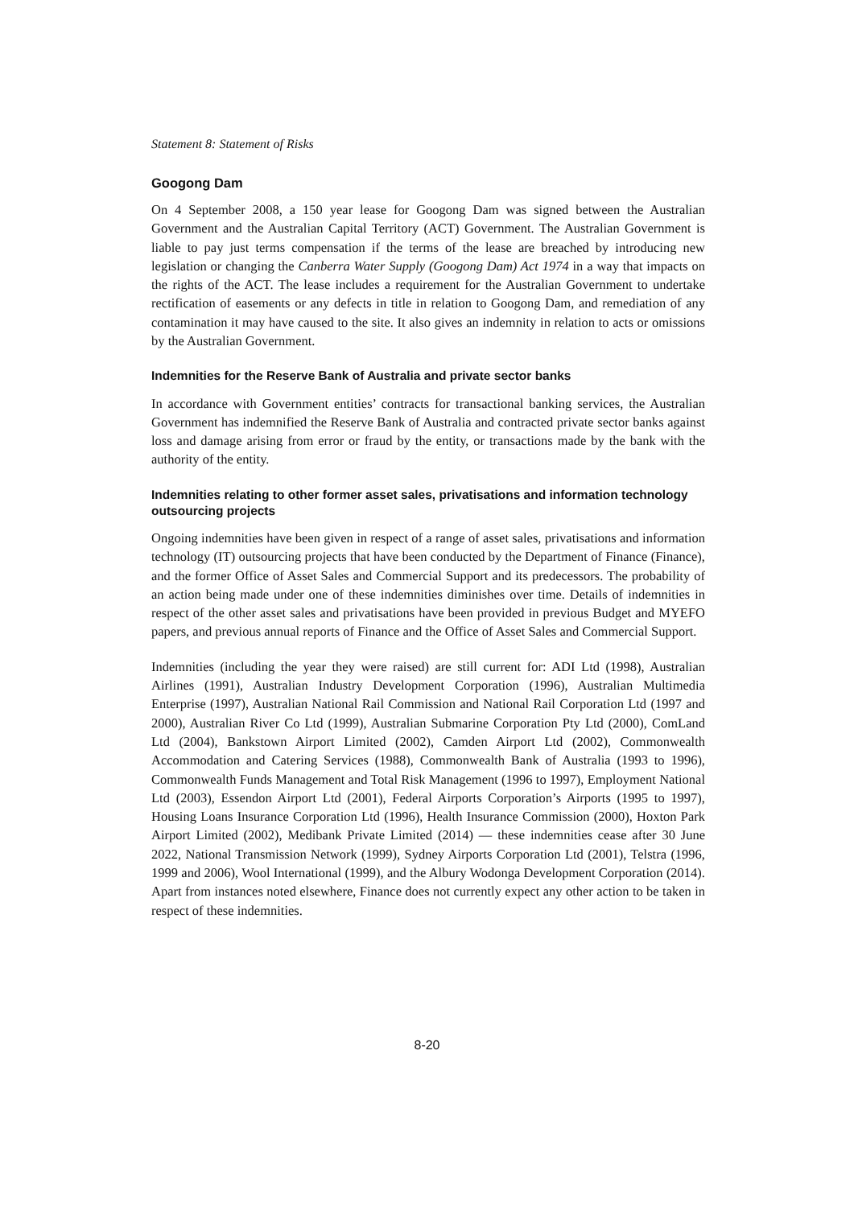Statement 8: Statement of Risks
Googong Dam
On 4 September 2008, a 150 year lease for Googong Dam was signed between the Australian Government and the Australian Capital Territory (ACT) Government. The Australian Government is liable to pay just terms compensation if the terms of the lease are breached by introducing new legislation or changing the Canberra Water Supply (Googong Dam) Act 1974 in a way that impacts on the rights of the ACT. The lease includes a requirement for the Australian Government to undertake rectification of easements or any defects in title in relation to Googong Dam, and remediation of any contamination it may have caused to the site. It also gives an indemnity in relation to acts or omissions by the Australian Government.
Indemnities for the Reserve Bank of Australia and private sector banks
In accordance with Government entities’ contracts for transactional banking services, the Australian Government has indemnified the Reserve Bank of Australia and contracted private sector banks against loss and damage arising from error or fraud by the entity, or transactions made by the bank with the authority of the entity.
Indemnities relating to other former asset sales, privatisations and information technology outsourcing projects
Ongoing indemnities have been given in respect of a range of asset sales, privatisations and information technology (IT) outsourcing projects that have been conducted by the Department of Finance (Finance), and the former Office of Asset Sales and Commercial Support and its predecessors. The probability of an action being made under one of these indemnities diminishes over time. Details of indemnities in respect of the other asset sales and privatisations have been provided in previous Budget and MYEFO papers, and previous annual reports of Finance and the Office of Asset Sales and Commercial Support.
Indemnities (including the year they were raised) are still current for: ADI Ltd (1998), Australian Airlines (1991), Australian Industry Development Corporation (1996), Australian Multimedia Enterprise (1997), Australian National Rail Commission and National Rail Corporation Ltd (1997 and 2000), Australian River Co Ltd (1999), Australian Submarine Corporation Pty Ltd (2000), ComLand Ltd (2004), Bankstown Airport Limited (2002), Camden Airport Ltd (2002), Commonwealth Accommodation and Catering Services (1988), Commonwealth Bank of Australia (1993 to 1996), Commonwealth Funds Management and Total Risk Management (1996 to 1997), Employment National Ltd (2003), Essendon Airport Ltd (2001), Federal Airports Corporation’s Airports (1995 to 1997), Housing Loans Insurance Corporation Ltd (1996), Health Insurance Commission (2000), Hoxton Park Airport Limited (2002), Medibank Private Limited (2014) — these indemnities cease after 30 June 2022, National Transmission Network (1999), Sydney Airports Corporation Ltd (2001), Telstra (1996, 1999 and 2006), Wool International (1999), and the Albury Wodonga Development Corporation (2014). Apart from instances noted elsewhere, Finance does not currently expect any other action to be taken in respect of these indemnities.
8-20